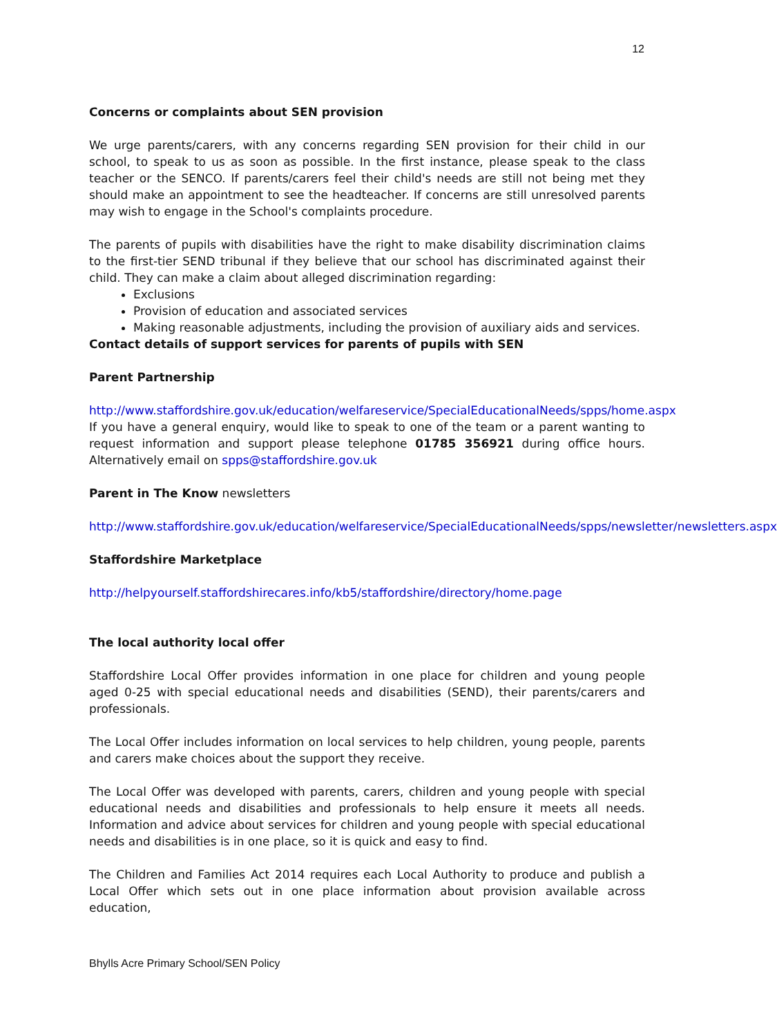12
Concerns or complaints about SEN provision
We urge parents/carers, with any concerns regarding SEN provision for their child in our school, to speak to us as soon as possible. In the first instance, please speak to the class teacher or the SENCO. If parents/carers feel their child's needs are still not being met they should make an appointment to see the headteacher. If concerns are still unresolved parents may wish to engage in the School's complaints procedure.
The parents of pupils with disabilities have the right to make disability discrimination claims to the first-tier SEND tribunal if they believe that our school has discriminated against their child. They can make a claim about alleged discrimination regarding:
Exclusions
Provision of education and associated services
Making reasonable adjustments, including the provision of auxiliary aids and services.
Contact details of support services for parents of pupils with SEN
Parent Partnership
http://www.staffordshire.gov.uk/education/welfareservice/SpecialEducationalNeeds/spps/home.aspx
If you have a general enquiry, would like to speak to one of the team or a parent wanting to request information and support please telephone 01785 356921 during office hours. Alternatively email on spps@staffordshire.gov.uk
Parent in The Know newsletters
http://www.staffordshire.gov.uk/education/welfareservice/SpecialEducationalNeeds/spps/newsletter/newsletters.aspx
Staffordshire Marketplace
http://helpyourself.staffordshirecares.info/kb5/staffordshire/directory/home.page
The local authority local offer
Staffordshire Local Offer provides information in one place for children and young people aged 0-25 with special educational needs and disabilities (SEND), their parents/carers and professionals.
The Local Offer includes information on local services to help children, young people, parents and carers make choices about the support they receive.
The Local Offer was developed with parents, carers, children and young people with special educational needs and disabilities and professionals to help ensure it meets all needs. Information and advice about services for children and young people with special educational needs and disabilities is in one place, so it is quick and easy to find.
The Children and Families Act 2014 requires each Local Authority to produce and publish a Local Offer which sets out in one place information about provision available across education,
Bhylls Acre Primary School/SEN Policy